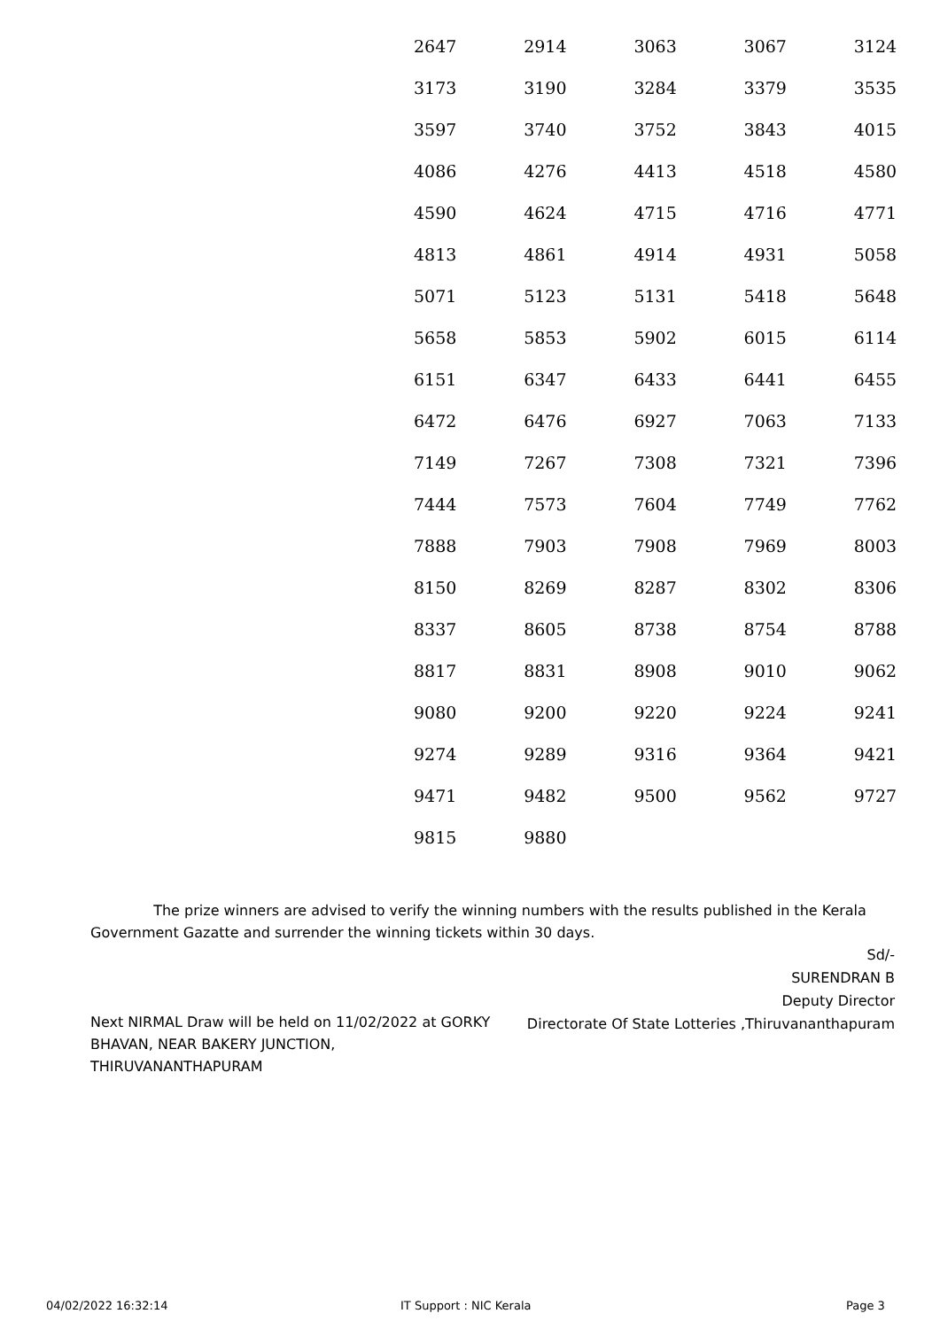| 2647 | 2914 | 3063 | 3067 | 3124 |
| 3173 | 3190 | 3284 | 3379 | 3535 |
| 3597 | 3740 | 3752 | 3843 | 4015 |
| 4086 | 4276 | 4413 | 4518 | 4580 |
| 4590 | 4624 | 4715 | 4716 | 4771 |
| 4813 | 4861 | 4914 | 4931 | 5058 |
| 5071 | 5123 | 5131 | 5418 | 5648 |
| 5658 | 5853 | 5902 | 6015 | 6114 |
| 6151 | 6347 | 6433 | 6441 | 6455 |
| 6472 | 6476 | 6927 | 7063 | 7133 |
| 7149 | 7267 | 7308 | 7321 | 7396 |
| 7444 | 7573 | 7604 | 7749 | 7762 |
| 7888 | 7903 | 7908 | 7969 | 8003 |
| 8150 | 8269 | 8287 | 8302 | 8306 |
| 8337 | 8605 | 8738 | 8754 | 8788 |
| 8817 | 8831 | 8908 | 9010 | 9062 |
| 9080 | 9200 | 9220 | 9224 | 9241 |
| 9274 | 9289 | 9316 | 9364 | 9421 |
| 9471 | 9482 | 9500 | 9562 | 9727 |
| 9815 | 9880 | | | |
The prize winners are advised to verify the winning numbers with the results published in the Kerala Government Gazatte and surrender the winning tickets within 30 days.
Sd/-
SURENDRAN B
Deputy Director
Directorate Of State Lotteries ,Thiruvananthapuram
Next NIRMAL Draw will be held on 11/02/2022 at GORKY BHAVAN, NEAR BAKERY JUNCTION, THIRUVANANTHAPURAM
04/02/2022 16:32:14 IT Support : NIC Kerala Page 3